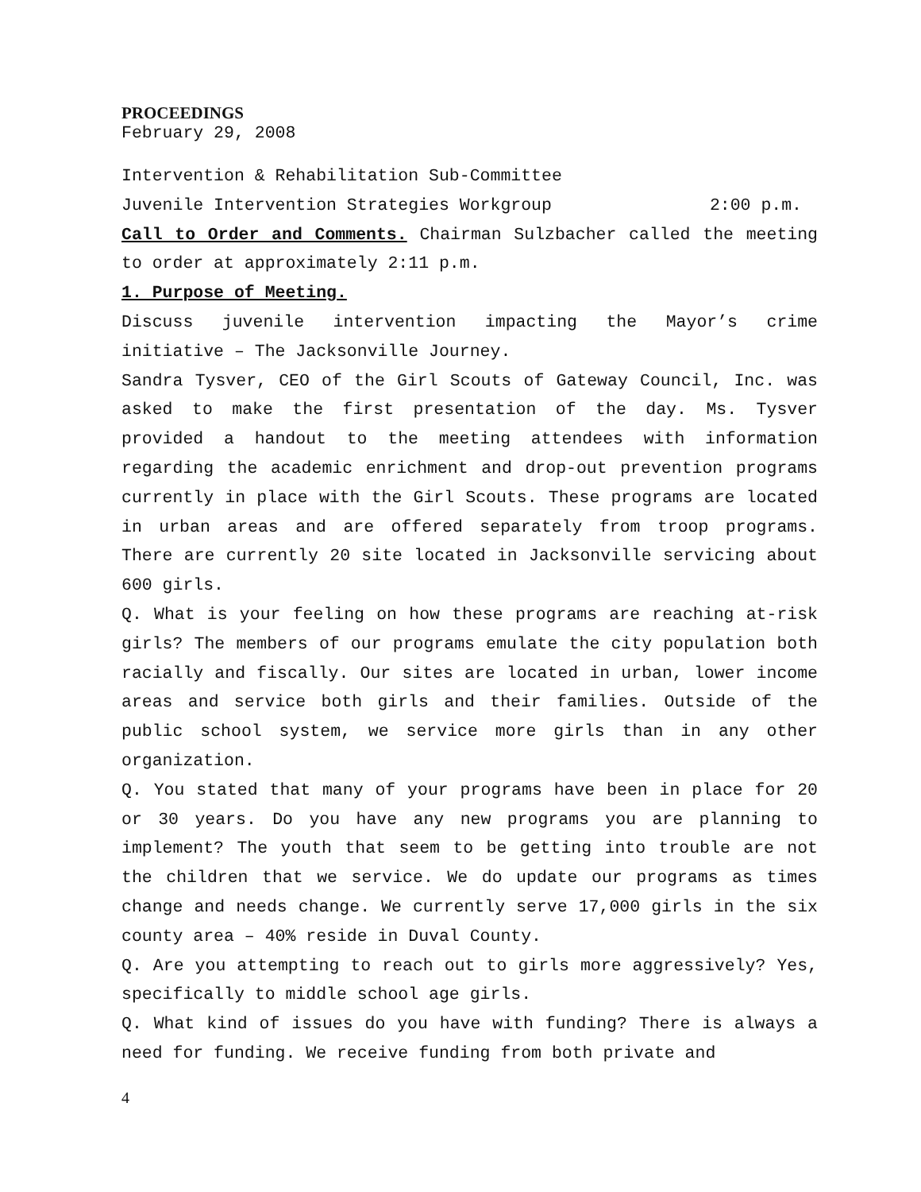PROCEEDINGS
February 29, 2008
Intervention & Rehabilitation Sub-Committee
Juvenile Intervention Strategies Workgroup 2:00 p.m.
Call to Order and Comments. Chairman Sulzbacher called the meeting to order at approximately 2:11 p.m.
1. Purpose of Meeting.
Discuss juvenile intervention impacting the Mayor’s crime initiative – The Jacksonville Journey.
Sandra Tysver, CEO of the Girl Scouts of Gateway Council, Inc. was asked to make the first presentation of the day. Ms. Tysver provided a handout to the meeting attendees with information regarding the academic enrichment and drop-out prevention programs currently in place with the Girl Scouts. These programs are located in urban areas and are offered separately from troop programs. There are currently 20 site located in Jacksonville servicing about 600 girls.
Q. What is your feeling on how these programs are reaching at-risk girls? The members of our programs emulate the city population both racially and fiscally. Our sites are located in urban, lower income areas and service both girls and their families. Outside of the public school system, we service more girls than in any other organization.
Q. You stated that many of your programs have been in place for 20 or 30 years. Do you have any new programs you are planning to implement? The youth that seem to be getting into trouble are not the children that we service. We do update our programs as times change and needs change. We currently serve 17,000 girls in the six county area – 40% reside in Duval County.
Q. Are you attempting to reach out to girls more aggressively? Yes, specifically to middle school age girls.
Q. What kind of issues do you have with funding? There is always a need for funding. We receive funding from both private and
4